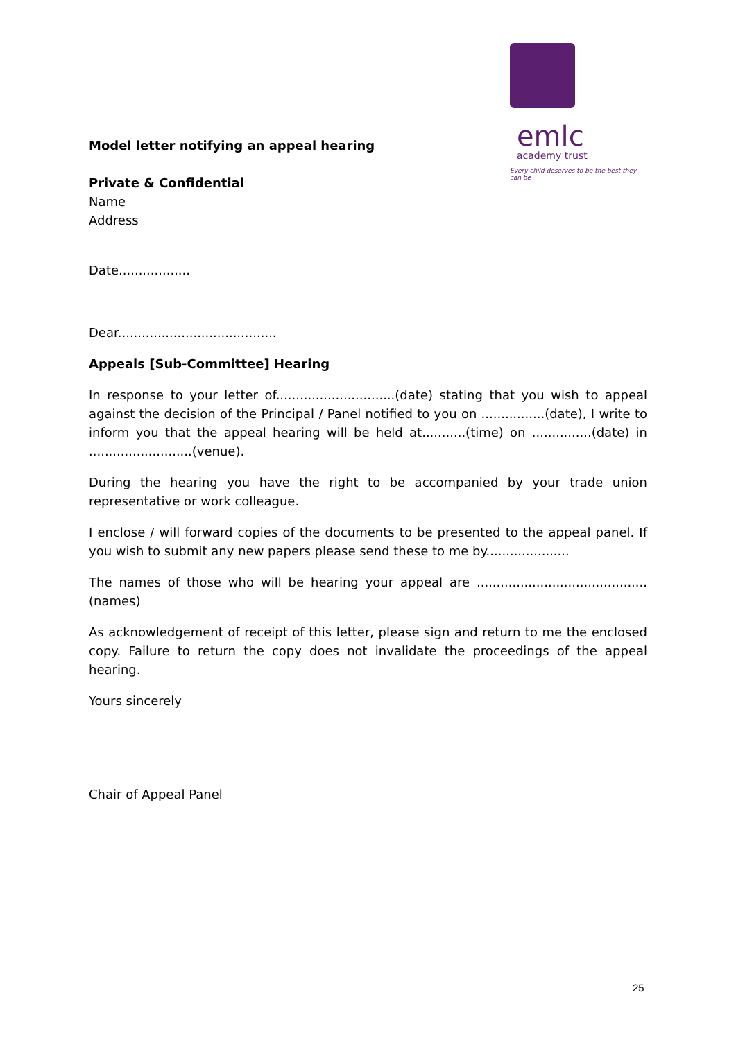emlc
academy trust
Every child deserves to be the best they can be
Model letter notifying an appeal hearing
Private & Confidential
Name
Address
Date..................
Dear........................................
Appeals [Sub-Committee] Hearing
In response to your letter of..............................(date) stating that you wish to appeal against the decision of the Principal / Panel notified to you on ................(date), I write to inform you that the appeal hearing will be held at...........(time) on ...............(date) in ..........................(venue).
During the hearing you have the right to be accompanied by your trade union representative or work colleague.
I enclose / will forward copies of the documents to be presented to the appeal panel. If you wish to submit any new papers please send these to me by.....................
The names of those who will be hearing your appeal are ...........................................(names)
As acknowledgement of receipt of this letter, please sign and return to me the enclosed copy. Failure to return the copy does not invalidate the proceedings of the appeal hearing.
Yours sincerely
Chair of Appeal Panel
25